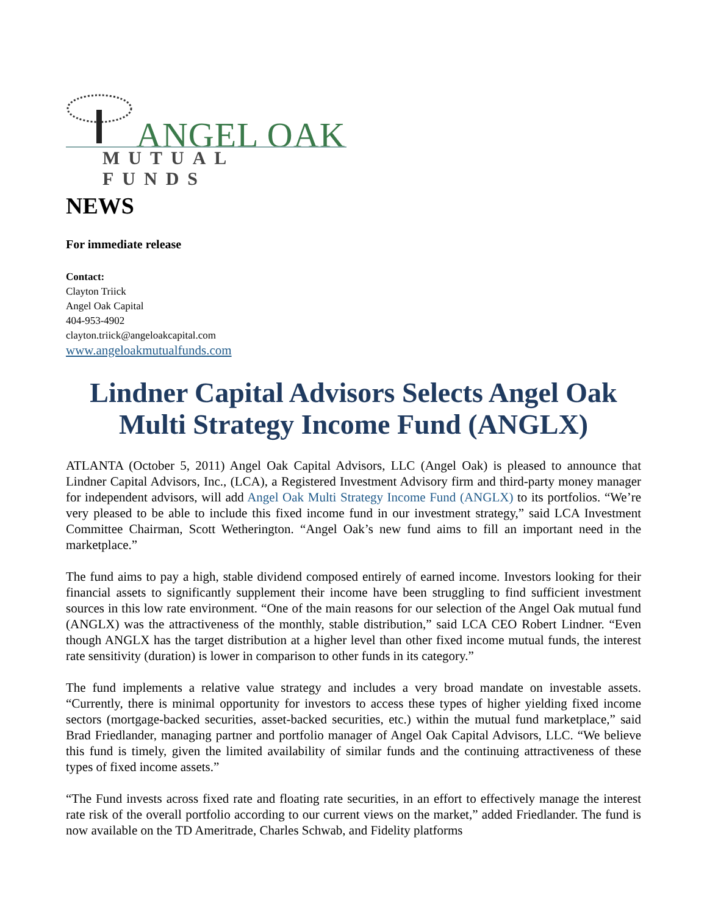ANGEL OAK
MUTUAL FUNDS
NEWS
For immediate release
Contact:
Clayton Triick
Angel Oak Capital
404-953-4902
clayton.triick@angeloakcapital.com
www.angeloakmutualfunds.com
Lindner Capital Advisors Selects Angel Oak Multi Strategy Income Fund (ANGLX)
ATLANTA (October 5, 2011) Angel Oak Capital Advisors, LLC (Angel Oak) is pleased to announce that Lindner Capital Advisors, Inc., (LCA), a Registered Investment Advisory firm and third-party money manager for independent advisors, will add Angel Oak Multi Strategy Income Fund (ANGLX) to its portfolios. “We’re very pleased to be able to include this fixed income fund in our investment strategy,” said LCA Investment Committee Chairman, Scott Wetherington. “Angel Oak’s new fund aims to fill an important need in the marketplace.”
The fund aims to pay a high, stable dividend composed entirely of earned income. Investors looking for their financial assets to significantly supplement their income have been struggling to find sufficient investment sources in this low rate environment. “One of the main reasons for our selection of the Angel Oak mutual fund (ANGLX) was the attractiveness of the monthly, stable distribution,” said LCA CEO Robert Lindner. “Even though ANGLX has the target distribution at a higher level than other fixed income mutual funds, the interest rate sensitivity (duration) is lower in comparison to other funds in its category.”
The fund implements a relative value strategy and includes a very broad mandate on investable assets. “Currently, there is minimal opportunity for investors to access these types of higher yielding fixed income sectors (mortgage-backed securities, asset-backed securities, etc.) within the mutual fund marketplace,” said Brad Friedlander, managing partner and portfolio manager of Angel Oak Capital Advisors, LLC. “We believe this fund is timely, given the limited availability of similar funds and the continuing attractiveness of these types of fixed income assets.”
“The Fund invests across fixed rate and floating rate securities, in an effort to effectively manage the interest rate risk of the overall portfolio according to our current views on the market,” added Friedlander. The fund is now available on the TD Ameritrade, Charles Schwab, and Fidelity platforms